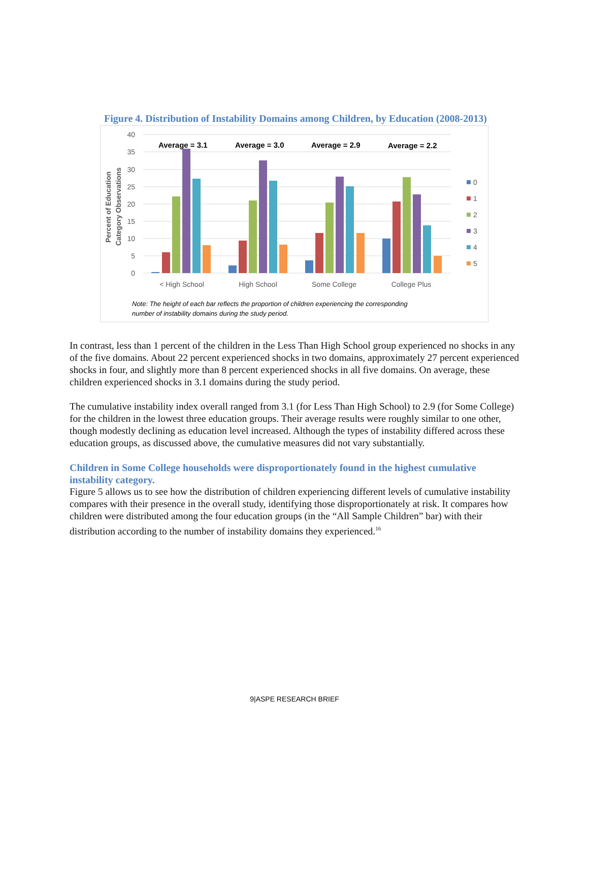Figure 4. Distribution of Instability Domains among Children, by Education (2008-2013)
40
35
30
25
20
15
10
5
0
Percent of Education
Category Observations
Average = 3.1
Average = 3.0
Average = 2.9
Average = 2.2
< High School
High School
Some College
College Plus
0
1
2
3
4
5
Note: The height of each bar reflects the proportion of children experiencing the corresponding
number of instability domains during the study period.
In contrast, less than 1 percent of the children in the Less Than High School group experienced no shocks in any of the five domains. About 22 percent experienced shocks in two domains, approximately 27 percent experienced shocks in four, and slightly more than 8 percent experienced shocks in all five domains. On average, these children experienced shocks in 3.1 domains during the study period.
The cumulative instability index overall ranged from 3.1 (for Less Than High School) to 2.9 (for Some College) for the children in the lowest three education groups. Their average results were roughly similar to one other, though modestly declining as education level increased. Although the types of instability differed across these education groups, as discussed above, the cumulative measures did not vary substantially.
Children in Some College households were disproportionately found in the highest cumulative instability category.
Figure 5 allows us to see how the distribution of children experiencing different levels of cumulative instability compares with their presence in the overall study, identifying those disproportionately at risk. It compares how children were distributed among the four education groups (in the “All Sample Children” bar) with their distribution according to the number of instability domains they experienced.<sup>16</sup>
9|ASPE RESEARCH BRIEF